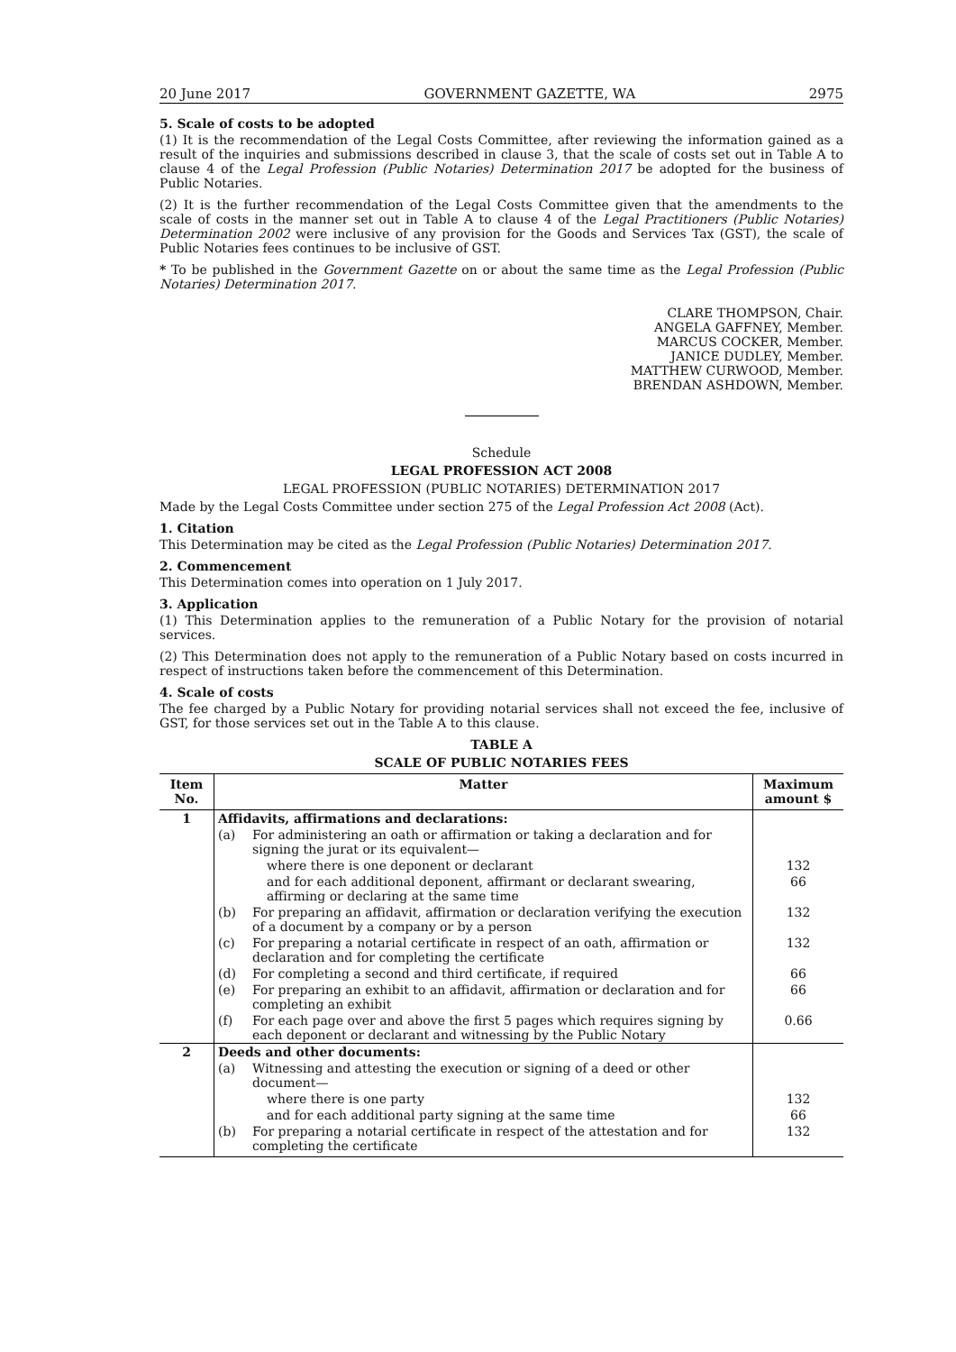20 June 2017 GOVERNMENT GAZETTE, WA 2975
5. Scale of costs to be adopted
(1) It is the recommendation of the Legal Costs Committee, after reviewing the information gained as a result of the inquiries and submissions described in clause 3, that the scale of costs set out in Table A to clause 4 of the Legal Profession (Public Notaries) Determination 2017 be adopted for the business of Public Notaries.
(2) It is the further recommendation of the Legal Costs Committee given that the amendments to the scale of costs in the manner set out in Table A to clause 4 of the Legal Practitioners (Public Notaries) Determination 2002 were inclusive of any provision for the Goods and Services Tax (GST), the scale of Public Notaries fees continues to be inclusive of GST.
* To be published in the Government Gazette on or about the same time as the Legal Profession (Public Notaries) Determination 2017.
CLARE THOMPSON, Chair.
ANGELA GAFFNEY, Member.
MARCUS COCKER, Member.
JANICE DUDLEY, Member.
MATTHEW CURWOOD, Member.
BRENDAN ASHDOWN, Member.
Schedule
LEGAL PROFESSION ACT 2008
LEGAL PROFESSION (PUBLIC NOTARIES) DETERMINATION 2017
Made by the Legal Costs Committee under section 275 of the Legal Profession Act 2008 (Act).
1. Citation
This Determination may be cited as the Legal Profession (Public Notaries) Determination 2017.
2. Commencement
This Determination comes into operation on 1 July 2017.
3. Application
(1) This Determination applies to the remuneration of a Public Notary for the provision of notarial services.
(2) This Determination does not apply to the remuneration of a Public Notary based on costs incurred in respect of instructions taken before the commencement of this Determination.
4. Scale of costs
The fee charged by a Public Notary for providing notarial services shall not exceed the fee, inclusive of GST, for those services set out in the Table A to this clause.
TABLE A
SCALE OF PUBLIC NOTARIES FEES
| Item No. | Matter | Maximum amount $ |
| --- | --- | --- |
| 1 | Affidavits, affirmations and declarations: | |
| | (a) For administering an oath or affirmation or taking a declaration and for signing the jurat or its equivalent— | |
| | where there is one deponent or declarant | 132 |
| | and for each additional deponent, affirmant or declarant swearing, affirming or declaring at the same time | 66 |
| | (b) For preparing an affidavit, affirmation or declaration verifying the execution of a document by a company or by a person | 132 |
| | (c) For preparing a notarial certificate in respect of an oath, affirmation or declaration and for completing the certificate | 132 |
| | (d) For completing a second and third certificate, if required | 66 |
| | (e) For preparing an exhibit to an affidavit, affirmation or declaration and for completing an exhibit | 66 |
| | (f) For each page over and above the first 5 pages which requires signing by each deponent or declarant and witnessing by the Public Notary | 0.66 |
| 2 | Deeds and other documents: | |
| | (a) Witnessing and attesting the execution or signing of a deed or other document— | |
| | where there is one party | 132 |
| | and for each additional party signing at the same time | 66 |
| | (b) For preparing a notarial certificate in respect of the attestation and for completing the certificate | 132 |